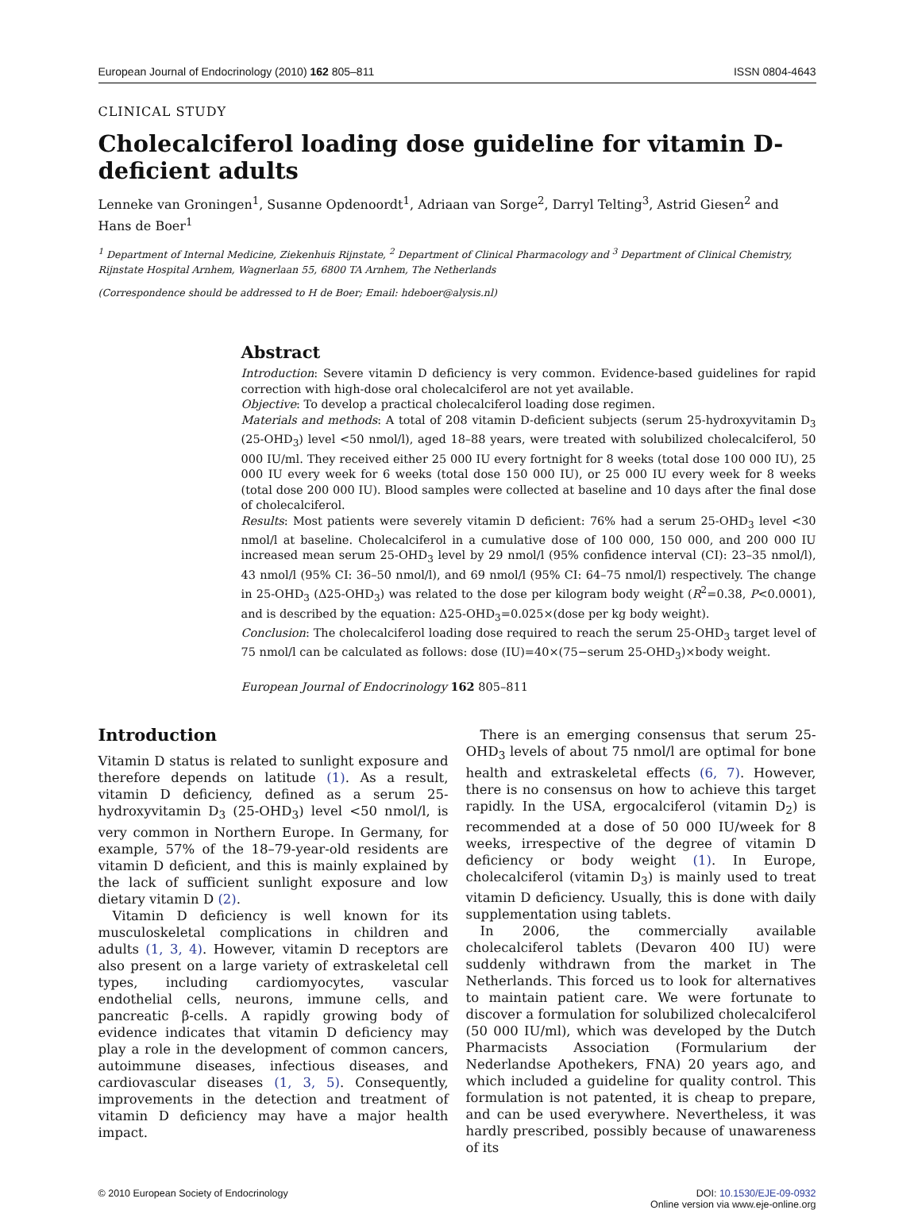European Journal of Endocrinology (2010) 162 805–811 ISSN 0804-4643
CLINICAL STUDY
Cholecalciferol loading dose guideline for vitamin D-deficient adults
Lenneke van Groningen<sup>1</sup>, Susanne Opdenoordt<sup>1</sup>, Adriaan van Sorge<sup>2</sup>, Darryl Telting<sup>3</sup>, Astrid Giesen<sup>2</sup> and Hans de Boer<sup>1</sup>
<sup>1</sup> Department of Internal Medicine, Ziekenhuis Rijnstate, <sup>2</sup> Department of Clinical Pharmacology and <sup>3</sup> Department of Clinical Chemistry, Rijnstate Hospital Arnhem, Wagnerlaan 55, 6800 TA Arnhem, The Netherlands
(Correspondence should be addressed to H de Boer; Email: hdeboer@alysis.nl)
Abstract
Introduction: Severe vitamin D deficiency is very common. Evidence-based guidelines for rapid correction with high-dose oral cholecalciferol are not yet available.
Objective: To develop a practical cholecalciferol loading dose regimen.
Materials and methods: A total of 208 vitamin D-deficient subjects (serum 25-hydroxyvitamin D<sub>3</sub> (25-OHD<sub>3</sub>) level <50 nmol/l), aged 18–88 years, were treated with solubilized cholecalciferol, 50 000 IU/ml. They received either 25 000 IU every fortnight for 8 weeks (total dose 100 000 IU), 25 000 IU every week for 6 weeks (total dose 150 000 IU), or 25 000 IU every week for 8 weeks (total dose 200 000 IU). Blood samples were collected at baseline and 10 days after the final dose of cholecalciferol.
Results: Most patients were severely vitamin D deficient: 76% had a serum 25-OHD<sub>3</sub> level <30 nmol/l at baseline. Cholecalciferol in a cumulative dose of 100 000, 150 000, and 200 000 IU increased mean serum 25-OHD<sub>3</sub> level by 29 nmol/l (95% confidence interval (CI): 23–35 nmol/l), 43 nmol/l (95% CI: 36–50 nmol/l), and 69 nmol/l (95% CI: 64–75 nmol/l) respectively. The change in 25-OHD<sub>3</sub> (Δ25-OHD<sub>3</sub>) was related to the dose per kilogram body weight (R<sup>2</sup>=0.38, P<0.0001), and is described by the equation: Δ25-OHD<sub>3</sub>=0.025×(dose per kg body weight).
Conclusion: The cholecalciferol loading dose required to reach the serum 25-OHD<sub>3</sub> target level of 75 nmol/l can be calculated as follows: dose (IU)=40×(75−serum 25-OHD<sub>3</sub>)×body weight.
European Journal of Endocrinology 162 805–811
Introduction
Vitamin D status is related to sunlight exposure and therefore depends on latitude (1). As a result, vitamin D deficiency, defined as a serum 25-hydroxyvitamin D<sub>3</sub> (25-OHD<sub>3</sub>) level <50 nmol/l, is very common in Northern Europe. In Germany, for example, 57% of the 18–79-year-old residents are vitamin D deficient, and this is mainly explained by the lack of sufficient sunlight exposure and low dietary vitamin D (2).
Vitamin D deficiency is well known for its musculoskeletal complications in children and adults (1, 3, 4). However, vitamin D receptors are also present on a large variety of extraskeletal cell types, including cardiomyocytes, vascular endothelial cells, neurons, immune cells, and pancreatic β-cells. A rapidly growing body of evidence indicates that vitamin D deficiency may play a role in the development of common cancers, autoimmune diseases, infectious diseases, and cardiovascular diseases (1, 3, 5). Consequently, improvements in the detection and treatment of vitamin D deficiency may have a major health impact.
There is an emerging consensus that serum 25-OHD<sub>3</sub> levels of about 75 nmol/l are optimal for bone health and extraskeletal effects (6, 7). However, there is no consensus on how to achieve this target rapidly. In the USA, ergocalciferol (vitamin D<sub>2</sub>) is recommended at a dose of 50 000 IU/week for 8 weeks, irrespective of the degree of vitamin D deficiency or body weight (1). In Europe, cholecalciferol (vitamin D<sub>3</sub>) is mainly used to treat vitamin D deficiency. Usually, this is done with daily supplementation using tablets.
In 2006, the commercially available cholecalciferol tablets (Devaron 400 IU) were suddenly withdrawn from the market in The Netherlands. This forced us to look for alternatives to maintain patient care. We were fortunate to discover a formulation for solubilized cholecalciferol (50 000 IU/ml), which was developed by the Dutch Pharmacists Association (Formularium der Nederlandse Apothekers, FNA) 20 years ago, and which included a guideline for quality control. This formulation is not patented, it is cheap to prepare, and can be used everywhere. Nevertheless, it was hardly prescribed, possibly because of unawareness of its
© 2010 European Society of Endocrinology DOI: 10.1530/EJE-09-0932
Online version via www.eje-online.org